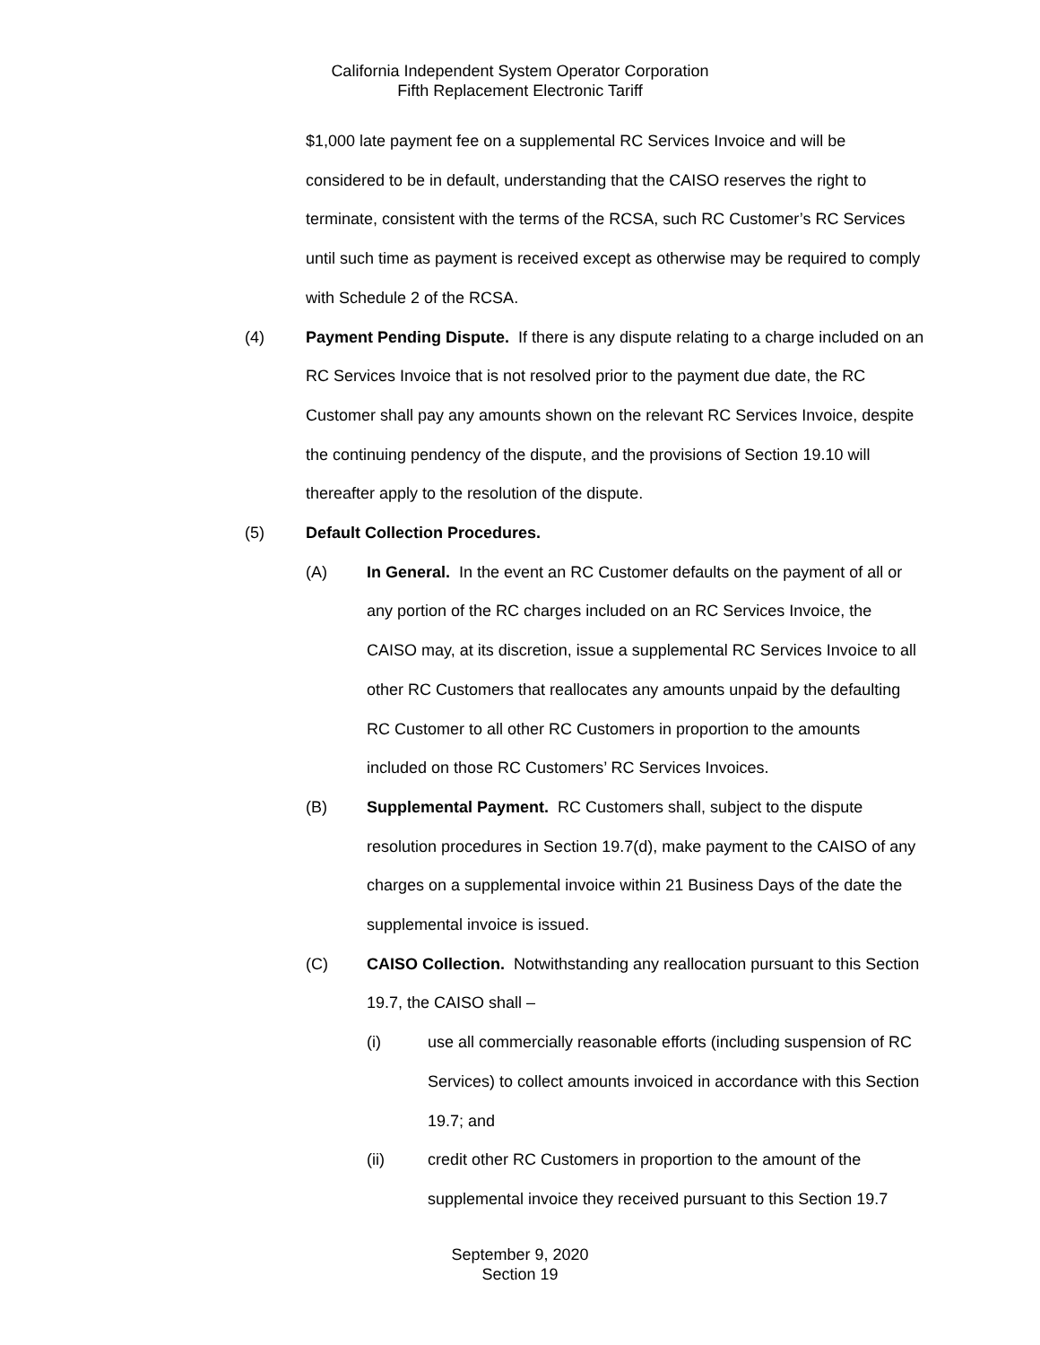California Independent System Operator Corporation
Fifth Replacement Electronic Tariff
$1,000 late payment fee on a supplemental RC Services Invoice and will be considered to be in default, understanding that the CAISO reserves the right to terminate, consistent with the terms of the RCSA, such RC Customer’s RC Services until such time as payment is received except as otherwise may be required to comply with Schedule 2 of the RCSA.
(4) Payment Pending Dispute. If there is any dispute relating to a charge included on an RC Services Invoice that is not resolved prior to the payment due date, the RC Customer shall pay any amounts shown on the relevant RC Services Invoice, despite the continuing pendency of the dispute, and the provisions of Section 19.10 will thereafter apply to the resolution of the dispute.
(5) Default Collection Procedures.
(A) In General. In the event an RC Customer defaults on the payment of all or any portion of the RC charges included on an RC Services Invoice, the CAISO may, at its discretion, issue a supplemental RC Services Invoice to all other RC Customers that reallocates any amounts unpaid by the defaulting RC Customer to all other RC Customers in proportion to the amounts included on those RC Customers’ RC Services Invoices.
(B) Supplemental Payment. RC Customers shall, subject to the dispute resolution procedures in Section 19.7(d), make payment to the CAISO of any charges on a supplemental invoice within 21 Business Days of the date the supplemental invoice is issued.
(C) CAISO Collection. Notwithstanding any reallocation pursuant to this Section 19.7, the CAISO shall –
(i) use all commercially reasonable efforts (including suspension of RC Services) to collect amounts invoiced in accordance with this Section 19.7; and
(ii) credit other RC Customers in proportion to the amount of the supplemental invoice they received pursuant to this Section 19.7
September 9, 2020
Section 19